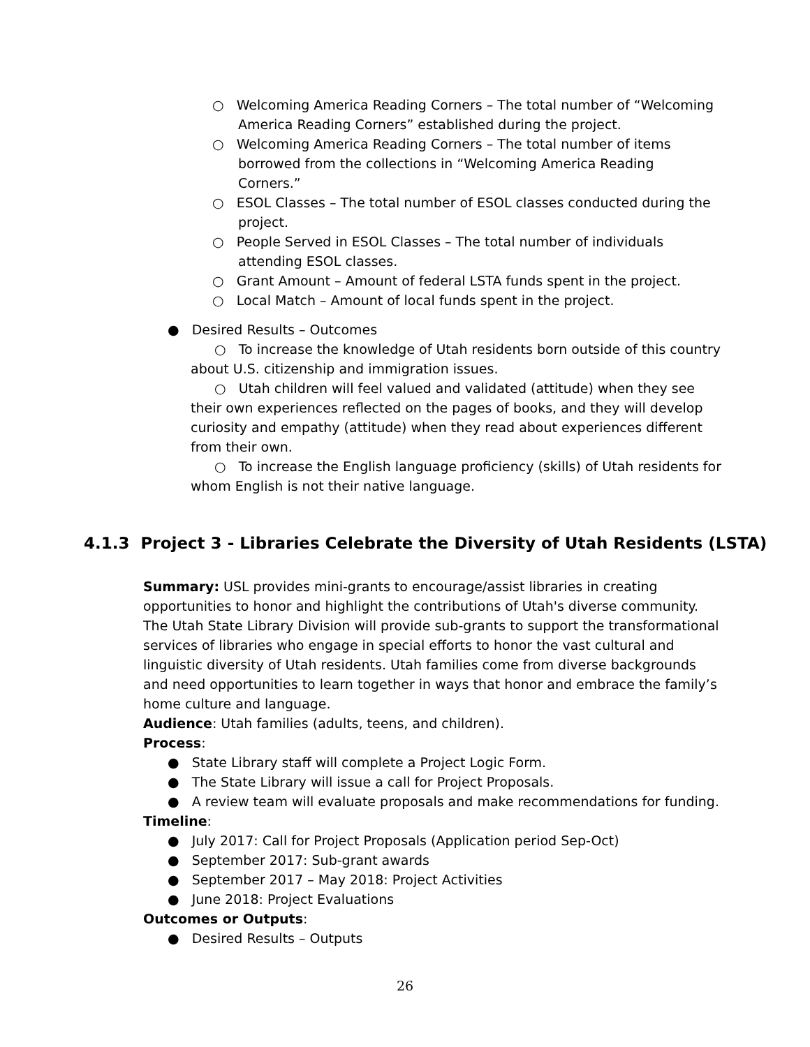○ Welcoming America Reading Corners – The total number of “Welcoming America Reading Corners” established during the project.
○ Welcoming America Reading Corners – The total number of items borrowed from the collections in “Welcoming America Reading Corners.”
○ ESOL Classes – The total number of ESOL classes conducted during the project.
○ People Served in ESOL Classes – The total number of individuals attending ESOL classes.
○ Grant Amount – Amount of federal LSTA funds spent in the project.
○ Local Match – Amount of local funds spent in the project.
● Desired Results – Outcomes
○ To increase the knowledge of Utah residents born outside of this country about U.S. citizenship and immigration issues.
○ Utah children will feel valued and validated (attitude) when they see their own experiences reflected on the pages of books, and they will develop curiosity and empathy (attitude) when they read about experiences different from their own.
○ To increase the English language proficiency (skills) of Utah residents for whom English is not their native language.
4.1.3 Project 3 - Libraries Celebrate the Diversity of Utah Residents (LSTA)
Summary: USL provides mini-grants to encourage/assist libraries in creating opportunities to honor and highlight the contributions of Utah's diverse community. The Utah State Library Division will provide sub-grants to support the transformational services of libraries who engage in special efforts to honor the vast cultural and linguistic diversity of Utah residents. Utah families come from diverse backgrounds and need opportunities to learn together in ways that honor and embrace the family’s home culture and language.
Audience: Utah families (adults, teens, and children).
Process:
● State Library staff will complete a Project Logic Form.
● The State Library will issue a call for Project Proposals.
● A review team will evaluate proposals and make recommendations for funding.
Timeline:
● July 2017: Call for Project Proposals (Application period Sep-Oct)
● September 2017: Sub-grant awards
● September 2017 – May 2018: Project Activities
● June 2018: Project Evaluations
Outcomes or Outputs:
● Desired Results – Outputs
26